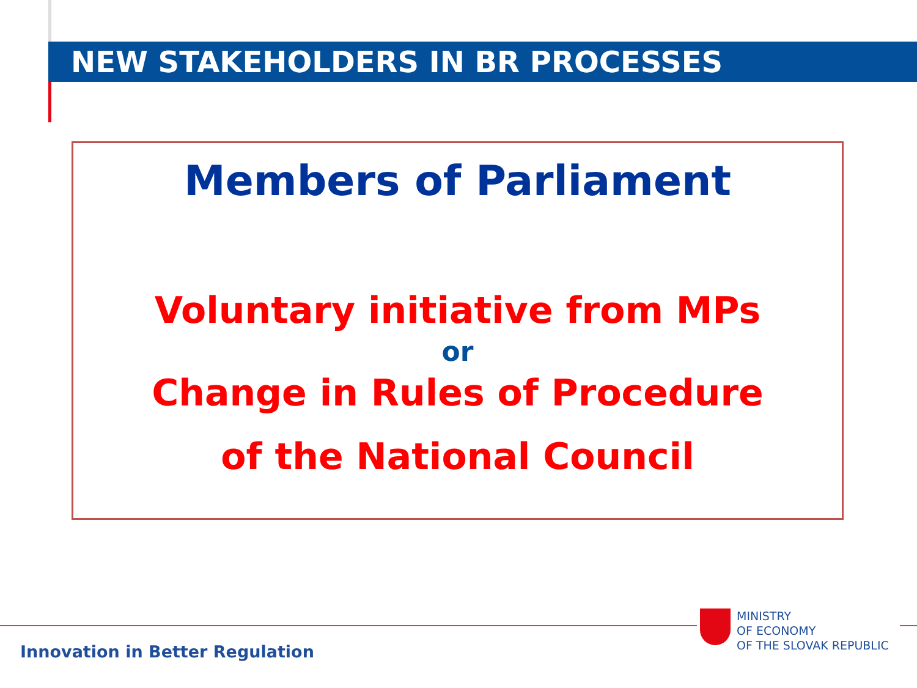NEW STAKEHOLDERS IN BR PROCESSES
Members of Parliament
Voluntary initiative from MPs
or
Change in Rules of Procedure
of the National Council
Innovation in Better Regulation
MINISTRY
OF ECONOMY
OF THE SLOVAK REPUBLIC